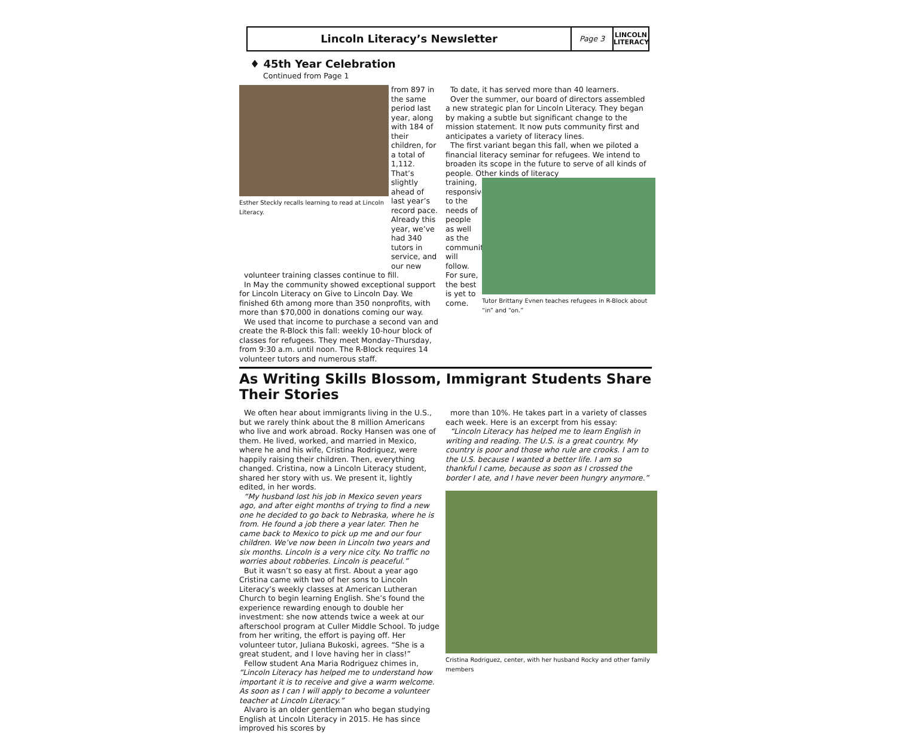Lincoln Literacy’s Newsletter
Page 3
LINCOLN
LITERACY
♦ 45th Year Celebration
Continued from Page 1
Esther Steckly recalls learning to read at Lincoln Literacy.
from 897 in the same period last year, along with 184 of their children, for a total of 1,112. That’s slightly ahead of last year’s record pace. Already this year, we’ve had 340 tutors in service, and our new
volunteer training classes continue to fill.
In May the community showed exceptional support for Lincoln Literacy on Give to Lincoln Day. We finished 6th among more than 350 nonprofits, with more than $70,000 in donations coming our way.
We used that income to purchase a second van and create the R-Block this fall: weekly 10-hour block of classes for refugees. They meet Monday–Thursday, from 9:30 a.m. until noon. The R-Block requires 14 volunteer tutors and numerous staff.
To date, it has served more than 40 learners.
Over the summer, our board of directors assembled a new strategic plan for Lincoln Literacy. They began by making a subtle but significant change to the mission statement. It now puts community first and anticipates a variety of literacy lines.
The first variant began this fall, when we piloted a financial literacy seminar for refugees. We intend to broaden its scope in the future to serve of all kinds of people. Other kinds of literacy
training, responsive to the needs of people as well as the community, will follow. For sure, the best is yet to come.
Tutor Brittany Evnen teaches refugees in R-Block about “in” and “on.”
As Writing Skills Blossom, Immigrant Students Share Their Stories
We often hear about immigrants living in the U.S., but we rarely think about the 8 million Americans who live and work abroad. Rocky Hansen was one of them. He lived, worked, and married in Mexico, where he and his wife, Cristina Rodriguez, were happily raising their children. Then, everything changed. Cristina, now a Lincoln Literacy student, shared her story with us. We present it, lightly edited, in her words.
“My husband lost his job in Mexico seven years ago, and after eight months of trying to find a new one he decided to go back to Nebraska, where he is from. He found a job there a year later. Then he came back to Mexico to pick up me and our four children. We’ve now been in Lincoln two years and six months. Lincoln is a very nice city. No traffic no worries about robberies. Lincoln is peaceful.”
But it wasn’t so easy at first. About a year ago Cristina came with two of her sons to Lincoln Literacy’s weekly classes at American Lutheran Church to begin learning English. She’s found the experience rewarding enough to double her investment: she now attends twice a week at our afterschool program at Culler Middle School. To judge from her writing, the effort is paying off. Her volunteer tutor, Juliana Bukoski, agrees. “She is a great student, and I love having her in class!”
Fellow student Ana Maria Rodriguez chimes in, “Lincoln Literacy has helped me to understand how important it is to receive and give a warm welcome. As soon as I can I will apply to become a volunteer teacher at Lincoln Literacy.”
Alvaro is an older gentleman who began studying English at Lincoln Literacy in 2015. He has since improved his scores by
more than 10%. He takes part in a variety of classes each week. Here is an excerpt from his essay:
“Lincoln Literacy has helped me to learn English in writing and reading. The U.S. is a great country. My country is poor and those who rule are crooks. I am to the U.S. because I wanted a better life. I am so thankful I came, because as soon as I crossed the border I ate, and I have never been hungry anymore.”
Cristina Rodriguez, center, with her husband Rocky and other family members